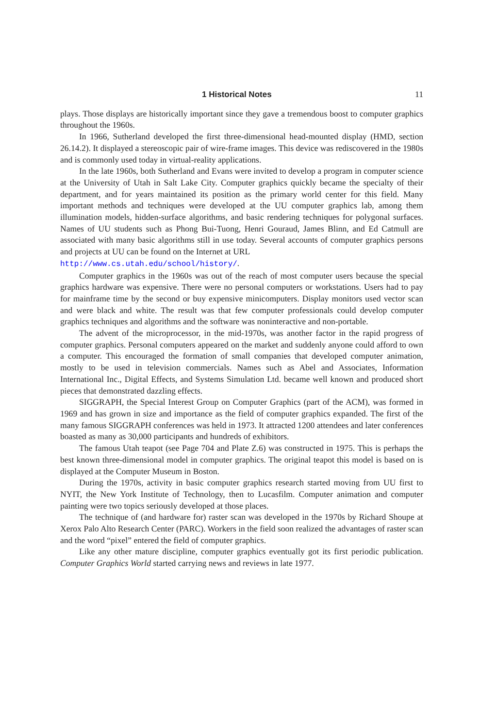1 Historical Notes 11
plays. Those displays are historically important since they gave a tremendous boost to computer graphics throughout the 1960s.
In 1966, Sutherland developed the first three-dimensional head-mounted display (HMD, section 26.14.2). It displayed a stereoscopic pair of wire-frame images. This device was rediscovered in the 1980s and is commonly used today in virtual-reality applications.
In the late 1960s, both Sutherland and Evans were invited to develop a program in computer science at the University of Utah in Salt Lake City. Computer graphics quickly became the specialty of their department, and for years maintained its position as the primary world center for this field. Many important methods and techniques were developed at the UU computer graphics lab, among them illumination models, hidden-surface algorithms, and basic rendering techniques for polygonal surfaces. Names of UU students such as Phong Bui-Tuong, Henri Gouraud, James Blinn, and Ed Catmull are associated with many basic algorithms still in use today. Several accounts of computer graphics persons and projects at UU can be found on the Internet at URL
http://www.cs.utah.edu/school/history/.
Computer graphics in the 1960s was out of the reach of most computer users because the special graphics hardware was expensive. There were no personal computers or workstations. Users had to pay for mainframe time by the second or buy expensive minicomputers. Display monitors used vector scan and were black and white. The result was that few computer professionals could develop computer graphics techniques and algorithms and the software was noninteractive and non-portable.
The advent of the microprocessor, in the mid-1970s, was another factor in the rapid progress of computer graphics. Personal computers appeared on the market and suddenly anyone could afford to own a computer. This encouraged the formation of small companies that developed computer animation, mostly to be used in television commercials. Names such as Abel and Associates, Information International Inc., Digital Effects, and Systems Simulation Ltd. became well known and produced short pieces that demonstrated dazzling effects.
SIGGRAPH, the Special Interest Group on Computer Graphics (part of the ACM), was formed in 1969 and has grown in size and importance as the field of computer graphics expanded. The first of the many famous SIGGRAPH conferences was held in 1973. It attracted 1200 attendees and later conferences boasted as many as 30,000 participants and hundreds of exhibitors.
The famous Utah teapot (see Page 704 and Plate Z.6) was constructed in 1975. This is perhaps the best known three-dimensional model in computer graphics. The original teapot this model is based on is displayed at the Computer Museum in Boston.
During the 1970s, activity in basic computer graphics research started moving from UU first to NYIT, the New York Institute of Technology, then to Lucasfilm. Computer animation and computer painting were two topics seriously developed at those places.
The technique of (and hardware for) raster scan was developed in the 1970s by Richard Shoupe at Xerox Palo Alto Research Center (PARC). Workers in the field soon realized the advantages of raster scan and the word “pixel” entered the field of computer graphics.
Like any other mature discipline, computer graphics eventually got its first periodic publication. Computer Graphics World started carrying news and reviews in late 1977.